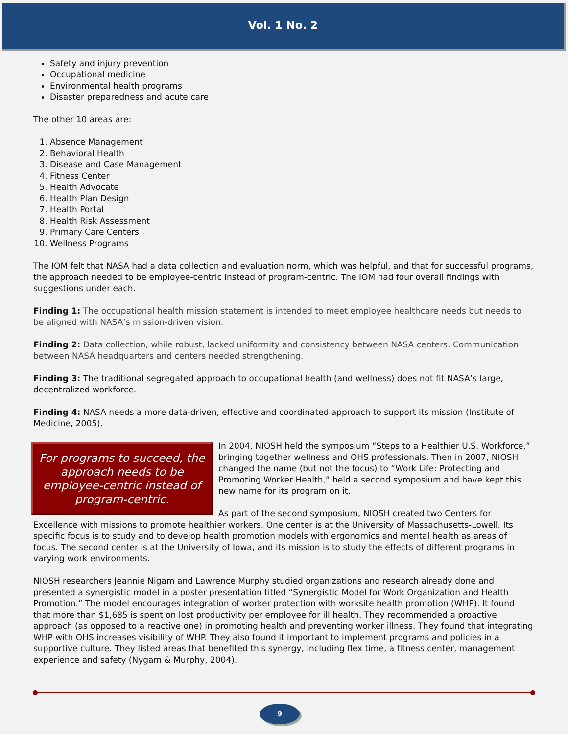Vol. 1 No. 2
Safety and injury prevention
Occupational medicine
Environmental health programs
Disaster preparedness and acute care
The other 10 areas are:
1. Absence Management
2. Behavioral Health
3. Disease and Case Management
4. Fitness Center
5. Health Advocate
6. Health Plan Design
7. Health Portal
8. Health Risk Assessment
9. Primary Care Centers
10. Wellness Programs
The IOM felt that NASA had a data collection and evaluation norm, which was helpful, and that for successful programs, the approach needed to be employee-centric instead of program-centric. The IOM had four overall findings with suggestions under each.
Finding 1: The occupational health mission statement is intended to meet employee healthcare needs but needs to be aligned with NASA’s mission-driven vision.
Finding 2: Data collection, while robust, lacked uniformity and consistency between NASA centers. Communication between NASA headquarters and centers needed strengthening.
Finding 3: The traditional segregated approach to occupational health (and wellness) does not fit NASA’s large, decentralized workforce.
Finding 4: NASA needs a more data-driven, effective and coordinated approach to support its mission (Institute of Medicine, 2005).
For programs to succeed, the approach needs to be employee-centric instead of program-centric.
In 2004, NIOSH held the symposium “Steps to a Healthier U.S. Workforce,” bringing together wellness and OHS professionals. Then in 2007, NIOSH changed the name (but not the focus) to “Work Life: Protecting and Promoting Worker Health,” held a second symposium and have kept this new name for its program on it.
As part of the second symposium, NIOSH created two Centers for Excellence with missions to promote healthier workers. One center is at the University of Massachusetts-Lowell. Its specific focus is to study and to develop health promotion models with ergonomics and mental health as areas of focus. The second center is at the University of Iowa, and its mission is to study the effects of different programs in varying work environments.
NIOSH researchers Jeannie Nigam and Lawrence Murphy studied organizations and research already done and presented a synergistic model in a poster presentation titled “Synergistic Model for Work Organization and Health Promotion.” The model encourages integration of worker protection with worksite health promotion (WHP). It found that more than $1,685 is spent on lost productivity per employee for ill health. They recommended a proactive approach (as opposed to a reactive one) in promoting health and preventing worker illness. They found that integrating WHP with OHS increases visibility of WHP. They also found it important to implement programs and policies in a supportive culture. They listed areas that benefited this synergy, including flex time, a fitness center, management experience and safety (Nygam & Murphy, 2004).
9